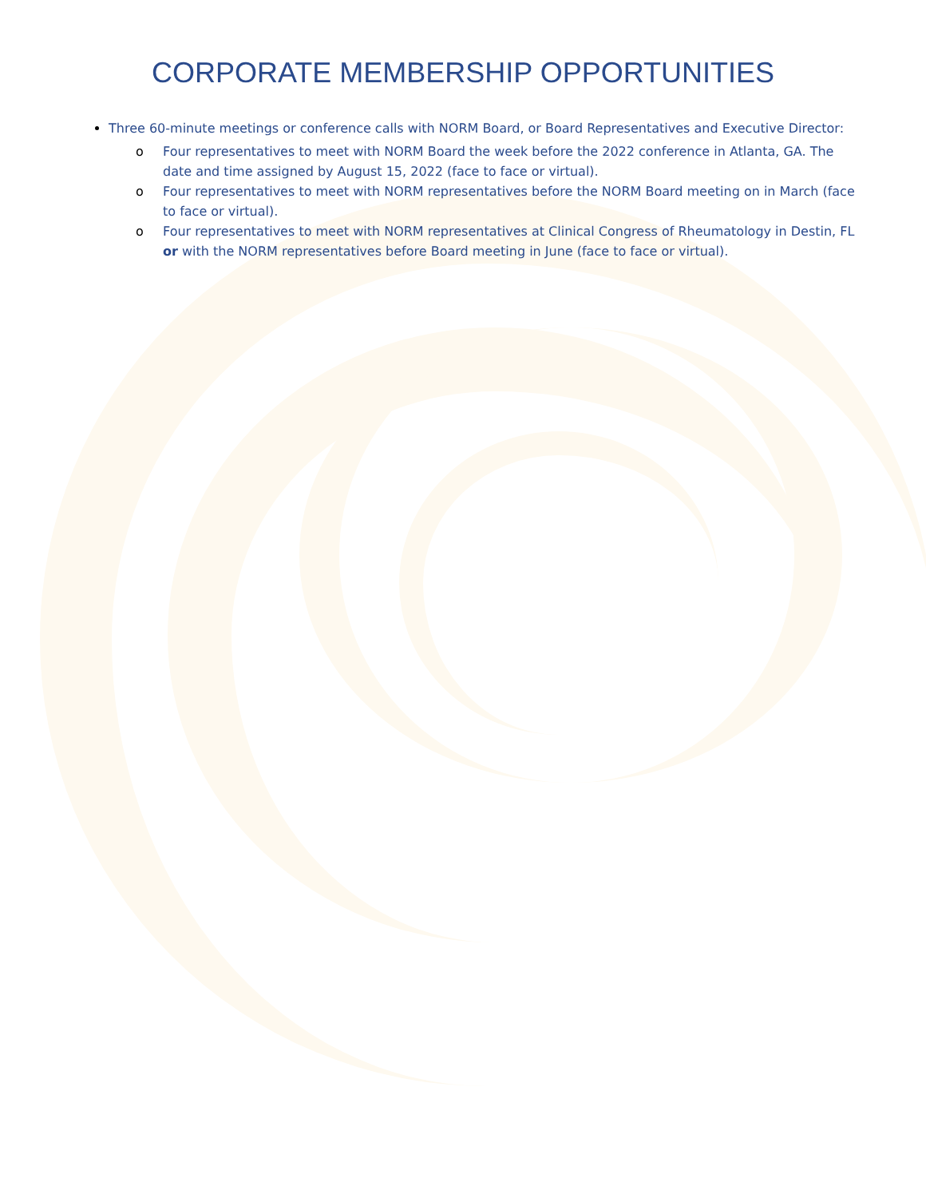CORPORATE MEMBERSHIP OPPORTUNITIES
Three 60-minute meetings or conference calls with NORM Board, or Board Representatives and Executive Director:
o Four representatives to meet with NORM Board the week before the 2022 conference in Atlanta, GA. The date and time assigned by August 15, 2022 (face to face or virtual).
o Four representatives to meet with NORM representatives before the NORM Board meeting on in March (face to face or virtual).
o Four representatives to meet with NORM representatives at Clinical Congress of Rheumatology in Destin, FL or with the NORM representatives before Board meeting in June (face to face or virtual).